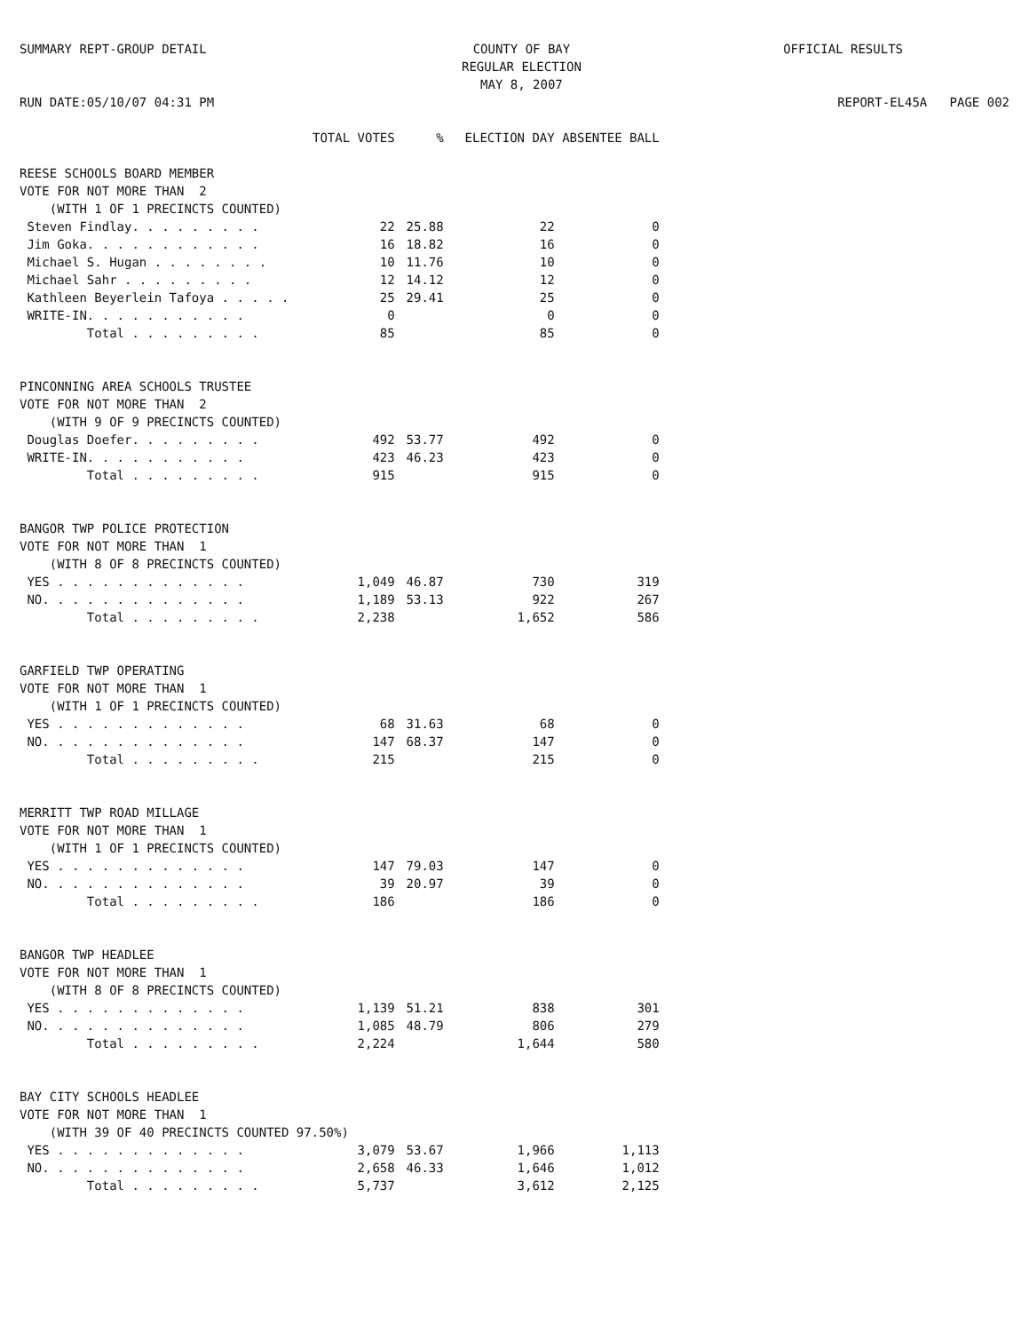SUMMARY REPT-GROUP DETAIL COUNTY OF BAY
REGULAR ELECTION
MAY 8, 2007
OFFICIAL RESULTS
RUN DATE:05/10/07 04:31 PM REPORT-EL45A PAGE 002
| | TOTAL VOTES | % | ELECTION DAY | ABSENTEE BALL |
| --- | --- | --- | --- | --- |
| REESE SCHOOLS BOARD MEMBER | | | | |
| VOTE FOR NOT MORE THAN 2 | | | | |
| (WITH 1 OF 1 PRECINCTS COUNTED) | | | | |
| Steven Findlay. . . . . . . . . | 22 | 25.88 | 22 | 0 |
| Jim Goka. . . . . . . . . . . . | 16 | 18.82 | 16 | 0 |
| Michael S. Hugan . . . . . . . . | 10 | 11.76 | 10 | 0 |
| Michael Sahr . . . . . . . . . | 12 | 14.12 | 12 | 0 |
| Kathleen Beyerlein Tafoya . . . . . | 25 | 29.41 | 25 | 0 |
| WRITE-IN. . . . . . . . . . . | 0 | | 0 | 0 |
| Total . . . . . . . . . | 85 | | 85 | 0 |
| PINCONNING AREA SCHOOLS TRUSTEE | | | | |
| VOTE FOR NOT MORE THAN 2 | | | | |
| (WITH 9 OF 9 PRECINCTS COUNTED) | | | | |
| Douglas Doefer. . . . . . . . . | 492 | 53.77 | 492 | 0 |
| WRITE-IN. . . . . . . . . . . | 423 | 46.23 | 423 | 0 |
| Total . . . . . . . . . | 915 | | 915 | 0 |
| BANGOR TWP POLICE PROTECTION | | | | |
| VOTE FOR NOT MORE THAN 1 | | | | |
| (WITH 8 OF 8 PRECINCTS COUNTED) | | | | |
| YES . . . . . . . . . . . . . | 1,049 | 46.87 | 730 | 319 |
| NO. . . . . . . . . . . . . . | 1,189 | 53.13 | 922 | 267 |
| Total . . . . . . . . . | 2,238 | | 1,652 | 586 |
| GARFIELD TWP OPERATING | | | | |
| VOTE FOR NOT MORE THAN 1 | | | | |
| (WITH 1 OF 1 PRECINCTS COUNTED) | | | | |
| YES . . . . . . . . . . . . . | 68 | 31.63 | 68 | 0 |
| NO. . . . . . . . . . . . . . | 147 | 68.37 | 147 | 0 |
| Total . . . . . . . . . | 215 | | 215 | 0 |
| MERRITT TWP ROAD MILLAGE | | | | |
| VOTE FOR NOT MORE THAN 1 | | | | |
| (WITH 1 OF 1 PRECINCTS COUNTED) | | | | |
| YES . . . . . . . . . . . . . | 147 | 79.03 | 147 | 0 |
| NO. . . . . . . . . . . . . . | 39 | 20.97 | 39 | 0 |
| Total . . . . . . . . . | 186 | | 186 | 0 |
| BANGOR TWP HEADLEE | | | | |
| VOTE FOR NOT MORE THAN 1 | | | | |
| (WITH 8 OF 8 PRECINCTS COUNTED) | | | | |
| YES . . . . . . . . . . . . . | 1,139 | 51.21 | 838 | 301 |
| NO. . . . . . . . . . . . . . | 1,085 | 48.79 | 806 | 279 |
| Total . . . . . . . . . | 2,224 | | 1,644 | 580 |
| BAY CITY SCHOOLS HEADLEE | | | | |
| VOTE FOR NOT MORE THAN 1 | | | | |
| (WITH 39 OF 40 PRECINCTS COUNTED 97.50%) | | | | |
| YES . . . . . . . . . . . . . | 3,079 | 53.67 | 1,966 | 1,113 |
| NO. . . . . . . . . . . . . . | 2,658 | 46.33 | 1,646 | 1,012 |
| Total . . . . . . . . . | 5,737 | | 3,612 | 2,125 |